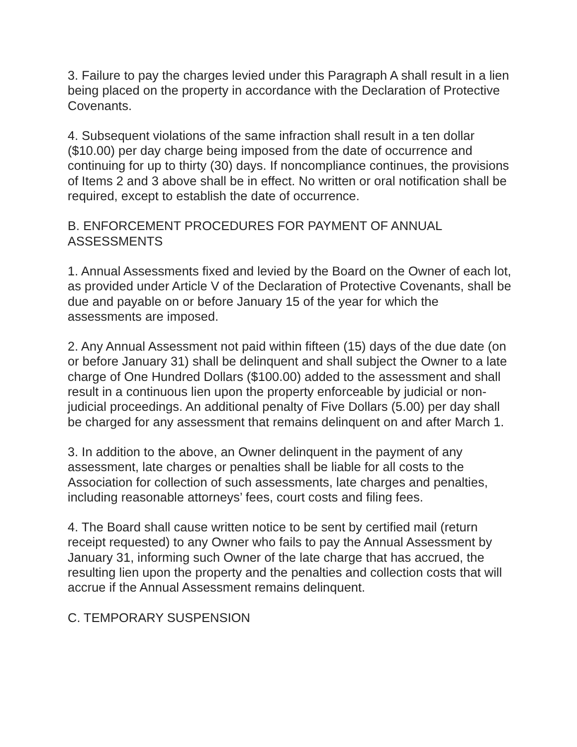3. Failure to pay the charges levied under this Paragraph A shall result in a lien being placed on the property in accordance with the Declaration of Protective Covenants.
4. Subsequent violations of the same infraction shall result in a ten dollar ($10.00) per day charge being imposed from the date of occurrence and continuing for up to thirty (30) days. If noncompliance continues, the provisions of Items 2 and 3 above shall be in effect. No written or oral notification shall be required, except to establish the date of occurrence.
B. ENFORCEMENT PROCEDURES FOR PAYMENT OF ANNUAL
ASSESSMENTS
1. Annual Assessments fixed and levied by the Board on the Owner of each lot, as provided under Article V of the Declaration of Protective Covenants, shall be due and payable on or before January 15 of the year for which the assessments are imposed.
2. Any Annual Assessment not paid within fifteen (15) days of the due date (on or before January 31) shall be delinquent and shall subject the Owner to a late charge of One Hundred Dollars ($100.00) added to the assessment and shall result in a continuous lien upon the property enforceable by judicial or non- judicial proceedings. An additional penalty of Five Dollars (5.00) per day shall
be charged for any assessment that remains delinquent on and after March 1.
3. In addition to the above, an Owner delinquent in the payment of any assessment, late charges or penalties shall be liable for all costs to the Association for collection of such assessments, late charges and penalties, including reasonable attorneys’ fees, court costs and filing fees.
4. The Board shall cause written notice to be sent by certified mail (return receipt requested) to any Owner who fails to pay the Annual Assessment by January 31, informing such Owner of the late charge that has accrued, the resulting lien upon the property and the penalties and collection costs that will accrue if the Annual Assessment remains delinquent.
C. TEMPORARY SUSPENSION